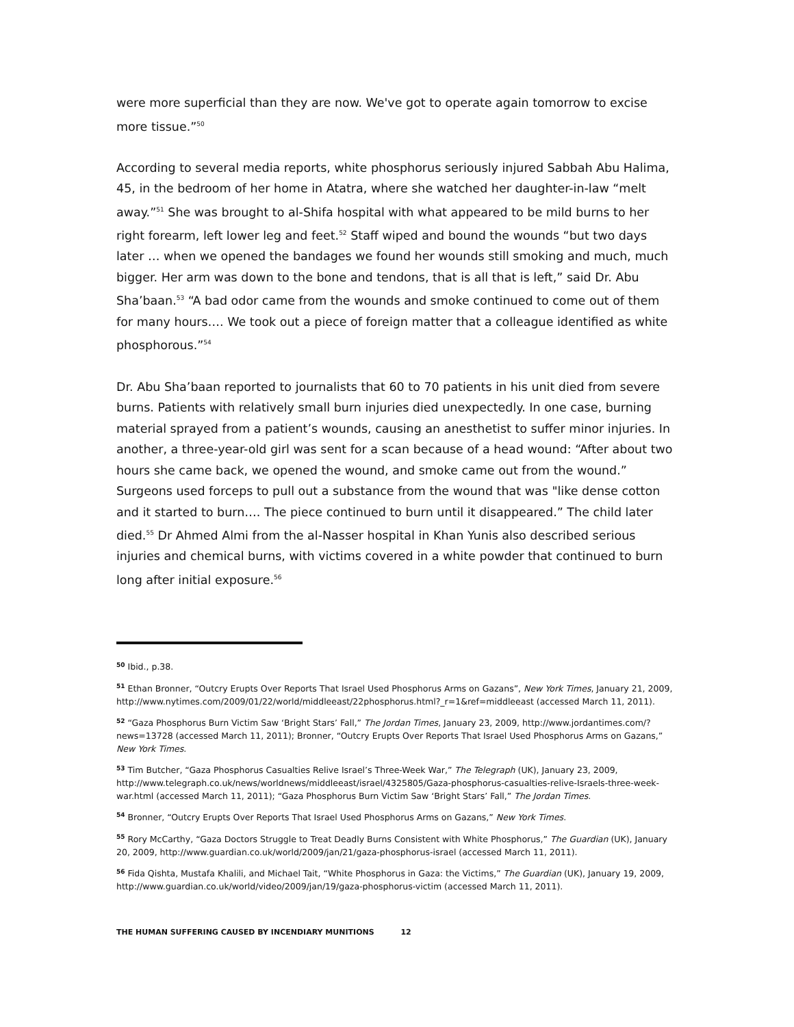were more superficial than they are now. We've got to operate again tomorrow to excise more tissue.”<sup>50</sup>
According to several media reports, white phosphorus seriously injured Sabbah Abu Halima, 45, in the bedroom of her home in Atatra, where she watched her daughter-in-law “melt away.”<sup>51</sup> She was brought to al-Shifa hospital with what appeared to be mild burns to her right forearm, left lower leg and feet.<sup>52</sup> Staff wiped and bound the wounds “but two days later … when we opened the bandages we found her wounds still smoking and much, much bigger. Her arm was down to the bone and tendons, that is all that is left,” said Dr. Abu Sha’baan.<sup>53</sup> “A bad odor came from the wounds and smoke continued to come out of them for many hours…. We took out a piece of foreign matter that a colleague identified as white phosphorous.”<sup>54</sup>
Dr. Abu Sha’baan reported to journalists that 60 to 70 patients in his unit died from severe burns. Patients with relatively small burn injuries died unexpectedly. In one case, burning material sprayed from a patient’s wounds, causing an anesthetist to suffer minor injuries. In another, a three-year-old girl was sent for a scan because of a head wound: “After about two hours she came back, we opened the wound, and smoke came out from the wound.” Surgeons used forceps to pull out a substance from the wound that was "like dense cotton and it started to burn…. The piece continued to burn until it disappeared.” The child later died.<sup>55</sup> Dr Ahmed Almi from the al-Nasser hospital in Khan Yunis also described serious injuries and chemical burns, with victims covered in a white powder that continued to burn long after initial exposure.<sup>56</sup>
<sup>50</sup> Ibid., p.38.
<sup>51</sup> Ethan Bronner, “Outcry Erupts Over Reports That Israel Used Phosphorus Arms on Gazans”, New York Times, January 21, 2009, http://www.nytimes.com/2009/01/22/world/middleeast/22phosphorus.html?_r=1&ref=middleeast (accessed March 11, 2011).
<sup>52</sup> “Gaza Phosphorus Burn Victim Saw ‘Bright Stars’ Fall,” The Jordan Times, January 23, 2009, http://www.jordantimes.com/?news=13728 (accessed March 11, 2011); Bronner, “Outcry Erupts Over Reports That Israel Used Phosphorus Arms on Gazans,” New York Times.
<sup>53</sup> Tim Butcher, “Gaza Phosphorus Casualties Relive Israel’s Three-Week War,” The Telegraph (UK), January 23, 2009, http://www.telegraph.co.uk/news/worldnews/middleeast/israel/4325805/Gaza-phosphorus-casualties-relive-Israels-three-week-war.html (accessed March 11, 2011); “Gaza Phosphorus Burn Victim Saw ‘Bright Stars’ Fall,” The Jordan Times.
<sup>54</sup> Bronner, “Outcry Erupts Over Reports That Israel Used Phosphorus Arms on Gazans,” New York Times.
<sup>55</sup> Rory McCarthy, “Gaza Doctors Struggle to Treat Deadly Burns Consistent with White Phosphorus,” The Guardian (UK), January 20, 2009, http://www.guardian.co.uk/world/2009/jan/21/gaza-phosphorus-israel (accessed March 11, 2011).
<sup>56</sup> Fida Qishta, Mustafa Khalili, and Michael Tait, “White Phosphorus in Gaza: the Victims,” The Guardian (UK), January 19, 2009, http://www.guardian.co.uk/world/video/2009/jan/19/gaza-phosphorus-victim (accessed March 11, 2011).
THE HUMAN SUFFERING CAUSED BY INCENDIARY MUNITIONS 12